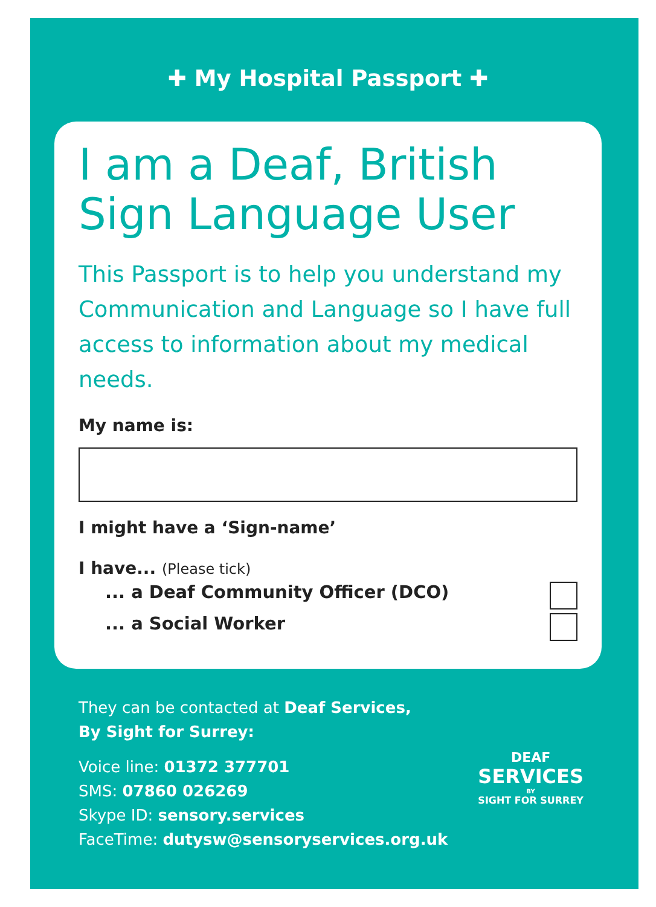✚ My Hospital Passport ✚
I am a Deaf, British Sign Language User
This Passport is to help you understand my Communication and Language so I have full access to information about my medical needs.
My name is:
I might have a ‘Sign-name’
I have... (Please tick)
... a Deaf Community Officer (DCO)
... a Social Worker
They can be contacted at Deaf Services,
By Sight for Surrey:
Voice line: 01372 377701
SMS: 07860 026269
Skype ID: sensory.services
FaceTime: dutysw@sensoryservices.org.uk
DEAF
SERVICES
BY
SIGHT FOR SURREY